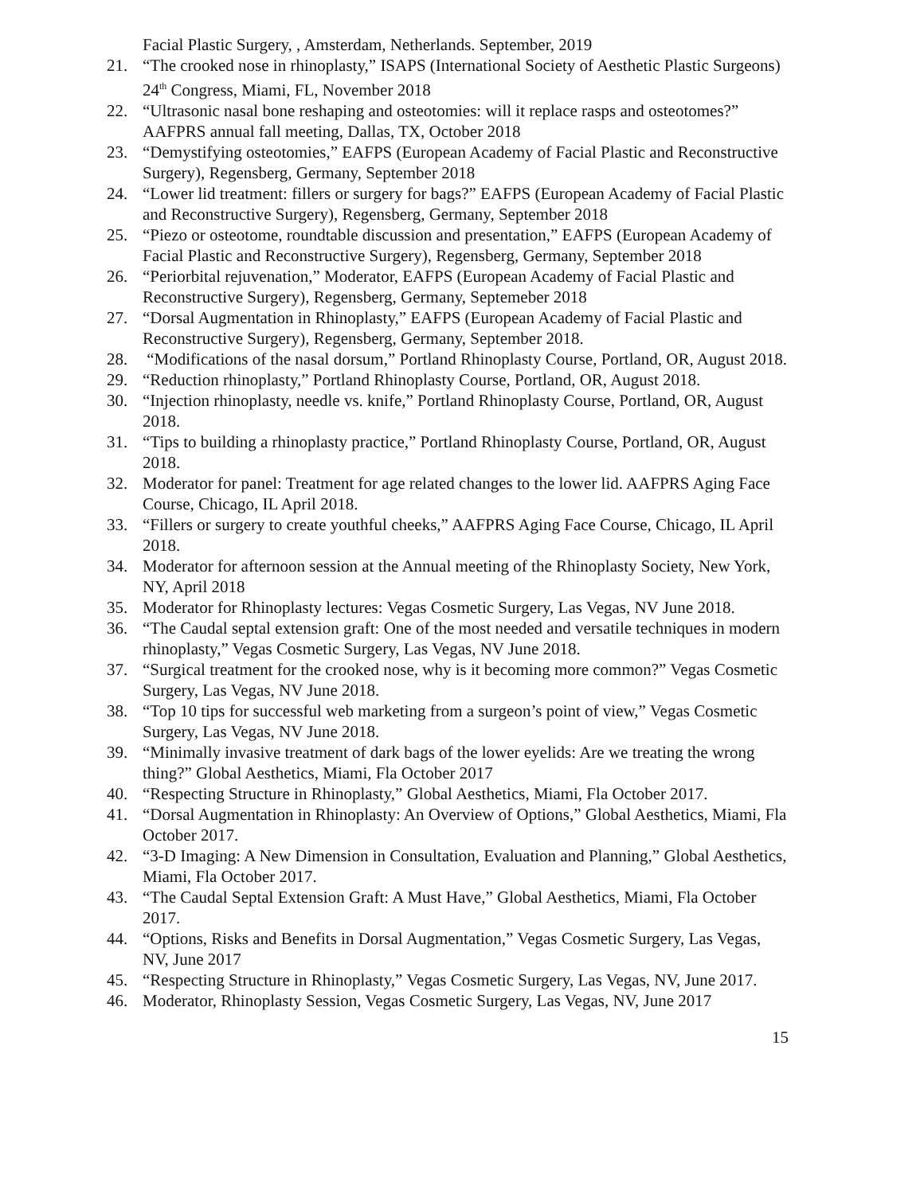Facial Plastic Surgery, , Amsterdam, Netherlands. September, 2019
21. “The crooked nose in rhinoplasty,” ISAPS (International Society of Aesthetic Plastic Surgeons) 24<sup>th</sup> Congress, Miami, FL, November 2018
22. “Ultrasonic nasal bone reshaping and osteotomies: will it replace rasps and osteotomes?” AAFPRS annual fall meeting, Dallas, TX, October 2018
23. “Demystifying osteotomies,” EAFPS (European Academy of Facial Plastic and Reconstructive Surgery), Regensberg, Germany, September 2018
24. “Lower lid treatment: fillers or surgery for bags?” EAFPS (European Academy of Facial Plastic and Reconstructive Surgery), Regensberg, Germany, September 2018
25. “Piezo or osteotome, roundtable discussion and presentation,” EAFPS (European Academy of Facial Plastic and Reconstructive Surgery), Regensberg, Germany, September 2018
26. “Periorbital rejuvenation,” Moderator, EAFPS (European Academy of Facial Plastic and Reconstructive Surgery), Regensberg, Germany, Septemeber 2018
27. “Dorsal Augmentation in Rhinoplasty,” EAFPS (European Academy of Facial Plastic and Reconstructive Surgery), Regensberg, Germany, September 2018.
28. “Modifications of the nasal dorsum,” Portland Rhinoplasty Course, Portland, OR, August 2018.
29. “Reduction rhinoplasty,” Portland Rhinoplasty Course, Portland, OR, August 2018.
30. “Injection rhinoplasty, needle vs. knife,” Portland Rhinoplasty Course, Portland, OR, August 2018.
31. “Tips to building a rhinoplasty practice,” Portland Rhinoplasty Course, Portland, OR, August 2018.
32. Moderator for panel: Treatment for age related changes to the lower lid. AAFPRS Aging Face Course, Chicago, IL April 2018.
33. “Fillers or surgery to create youthful cheeks,” AAFPRS Aging Face Course, Chicago, IL April 2018.
34. Moderator for afternoon session at the Annual meeting of the Rhinoplasty Society, New York, NY, April 2018
35. Moderator for Rhinoplasty lectures: Vegas Cosmetic Surgery, Las Vegas, NV June 2018.
36. “The Caudal septal extension graft: One of the most needed and versatile techniques in modern rhinoplasty,” Vegas Cosmetic Surgery, Las Vegas, NV June 2018.
37. “Surgical treatment for the crooked nose, why is it becoming more common?” Vegas Cosmetic Surgery, Las Vegas, NV June 2018.
38. “Top 10 tips for successful web marketing from a surgeon’s point of view,” Vegas Cosmetic Surgery, Las Vegas, NV June 2018.
39. “Minimally invasive treatment of dark bags of the lower eyelids: Are we treating the wrong thing?” Global Aesthetics, Miami, Fla October 2017
40. “Respecting Structure in Rhinoplasty,” Global Aesthetics, Miami, Fla October 2017.
41. “Dorsal Augmentation in Rhinoplasty: An Overview of Options,” Global Aesthetics, Miami, Fla October 2017.
42. “3-D Imaging: A New Dimension in Consultation, Evaluation and Planning,” Global Aesthetics, Miami, Fla October 2017.
43. “The Caudal Septal Extension Graft: A Must Have,” Global Aesthetics, Miami, Fla October 2017.
44. “Options, Risks and Benefits in Dorsal Augmentation,” Vegas Cosmetic Surgery, Las Vegas, NV, June 2017
45. “Respecting Structure in Rhinoplasty,” Vegas Cosmetic Surgery, Las Vegas, NV, June 2017.
46. Moderator, Rhinoplasty Session, Vegas Cosmetic Surgery, Las Vegas, NV, June 2017
15